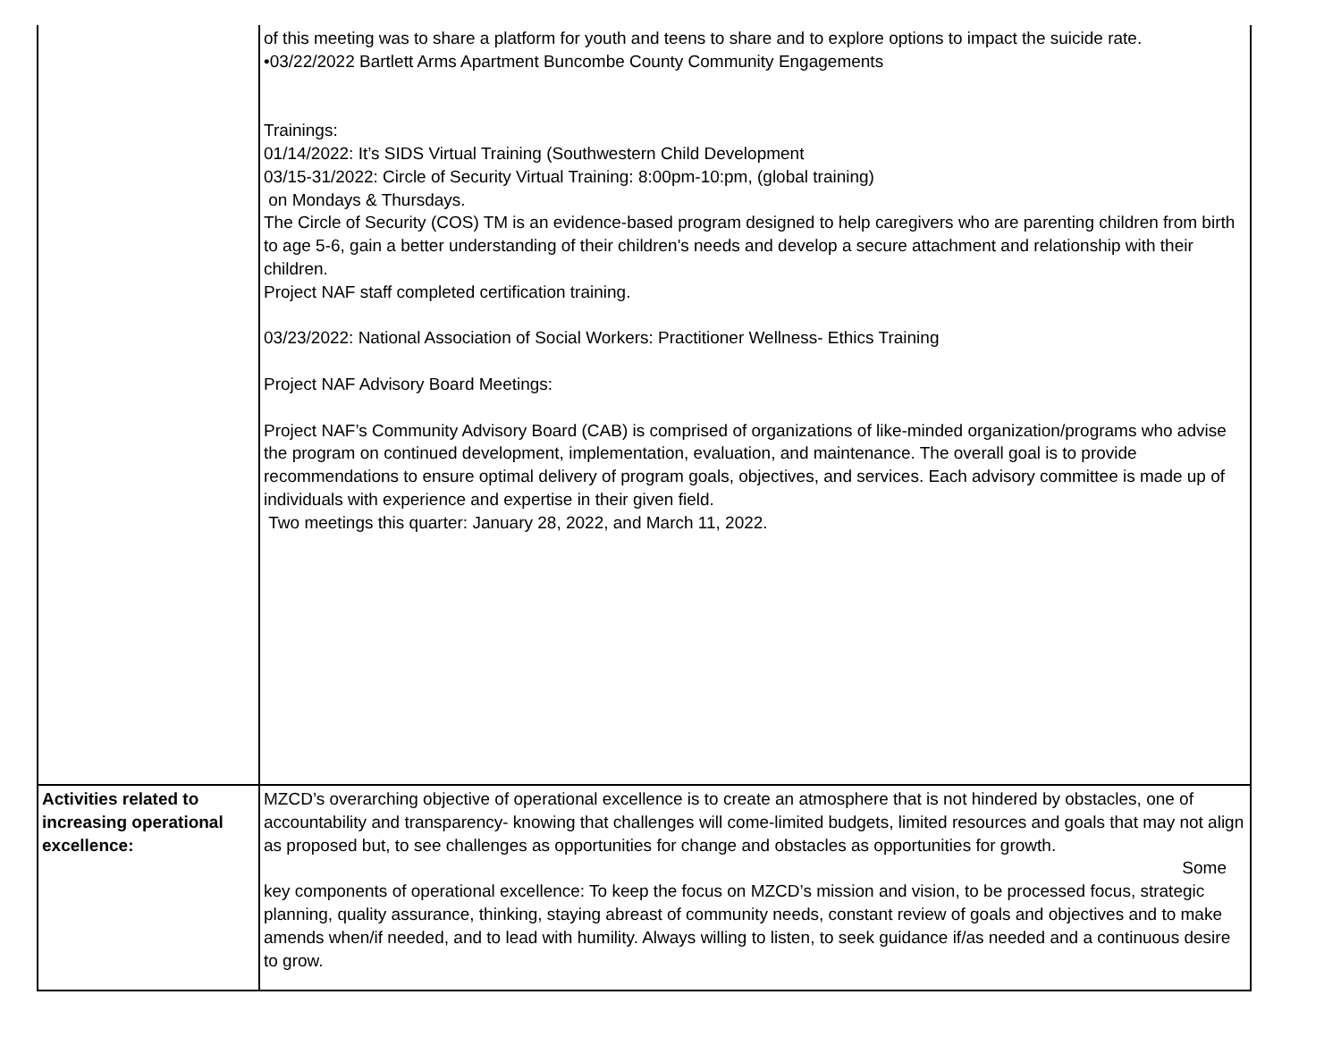| | of this meeting was to share a platform for youth and teens to share and to explore options to impact the suicide rate. •03/22/2022 Bartlett Arms Apartment Buncombe County Community Engagements Trainings: 01/14/2022: It’s SIDS Virtual Training (Southwestern Child Development 03/15-31/2022: Circle of Security Virtual Training: 8:00pm-10:pm, (global training) on Mondays & Thursdays. The Circle of Security (COS) TM is an evidence-based program designed to help caregivers who are parenting children from birth to age 5-6, gain a better understanding of their children's needs and develop a secure attachment and relationship with their children. Project NAF staff completed certification training. 03/23/2022: National Association of Social Workers: Practitioner Wellness- Ethics Training Project NAF Advisory Board Meetings: Project NAF’s Community Advisory Board (CAB) is comprised of organizations of like-minded organization/programs who advise the program on continued development, implementation, evaluation, and maintenance. The overall goal is to provide recommendations to ensure optimal delivery of program goals, objectives, and services. Each advisory committee is made up of individuals with experience and expertise in their given field. Two meetings this quarter: January 28, 2022, and March 11, 2022. |
| Activities related to increasing operational excellence: | MZCD’s overarching objective of operational excellence is to create an atmosphere that is not hindered by obstacles, one of accountability and transparency- knowing that challenges will come-limited budgets, limited resources and goals that may not align as proposed but, to see challenges as opportunities for change and obstacles as opportunities for growth. Some key components of operational excellence: To keep the focus on MZCD’s mission and vision, to be processed focus, strategic planning, quality assurance, thinking, staying abreast of community needs, constant review of goals and objectives and to make amends when/if needed, and to lead with humility. Always willing to listen, to seek guidance if/as needed and a continuous desire to grow. |